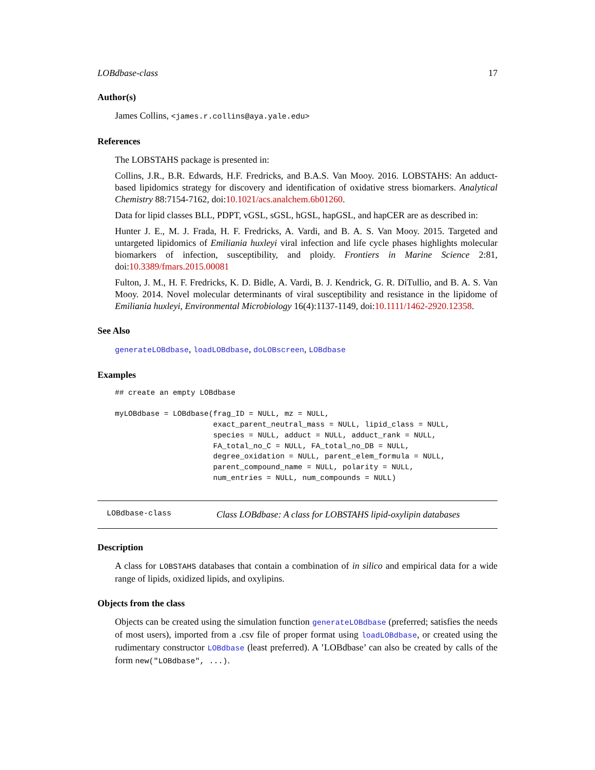LOBdbase-class 17
Author(s)
James Collins, <james.r.collins@aya.yale.edu>
References
The LOBSTAHS package is presented in:
Collins, J.R., B.R. Edwards, H.F. Fredricks, and B.A.S. Van Mooy. 2016. LOBSTAHS: An adduct-based lipidomics strategy for discovery and identification of oxidative stress biomarkers. Analytical Chemistry 88:7154-7162, doi:10.1021/acs.analchem.6b01260.
Data for lipid classes BLL, PDPT, vGSL, sGSL, hGSL, hapGSL, and hapCER are as described in:
Hunter J. E., M. J. Frada, H. F. Fredricks, A. Vardi, and B. A. S. Van Mooy. 2015. Targeted and untargeted lipidomics of Emiliania huxleyi viral infection and life cycle phases highlights molecular biomarkers of infection, susceptibility, and ploidy. Frontiers in Marine Science 2:81, doi:10.3389/fmars.2015.00081
Fulton, J. M., H. F. Fredricks, K. D. Bidle, A. Vardi, B. J. Kendrick, G. R. DiTullio, and B. A. S. Van Mooy. 2014. Novel molecular determinants of viral susceptibility and resistance in the lipidome of Emiliania huxleyi, Environmental Microbiology 16(4):1137-1149, doi:10.1111/1462-2920.12358.
See Also
generateLOBdbase, loadLOBdbase, doLOBscreen, LOBdbase
Examples
## create an empty LOBdbase

myLOBdbase = LOBdbase(frag_ID = NULL, mz = NULL,
                      exact_parent_neutral_mass = NULL, lipid_class = NULL,
                      species = NULL, adduct = NULL, adduct_rank = NULL,
                      FA_total_no_C = NULL, FA_total_no_DB = NULL,
                      degree_oxidation = NULL, parent_elem_formula = NULL,
                      parent_compound_name = NULL, polarity = NULL,
                      num_entries = NULL, num_compounds = NULL)
LOBdbase-class Class LOBdbase: A class for LOBSTAHS lipid-oxylipin databases
Description
A class for LOBSTAHS databases that contain a combination of in silico and empirical data for a wide range of lipids, oxidized lipids, and oxylipins.
Objects from the class
Objects can be created using the simulation function generateLOBdbase (preferred; satisfies the needs of most users), imported from a .csv file of proper format using loadLOBdbase, or created using the rudimentary constructor LOBdbase (least preferred). A ’LOBdbase’ can also be created by calls of the form new("LOBdbase", ...).